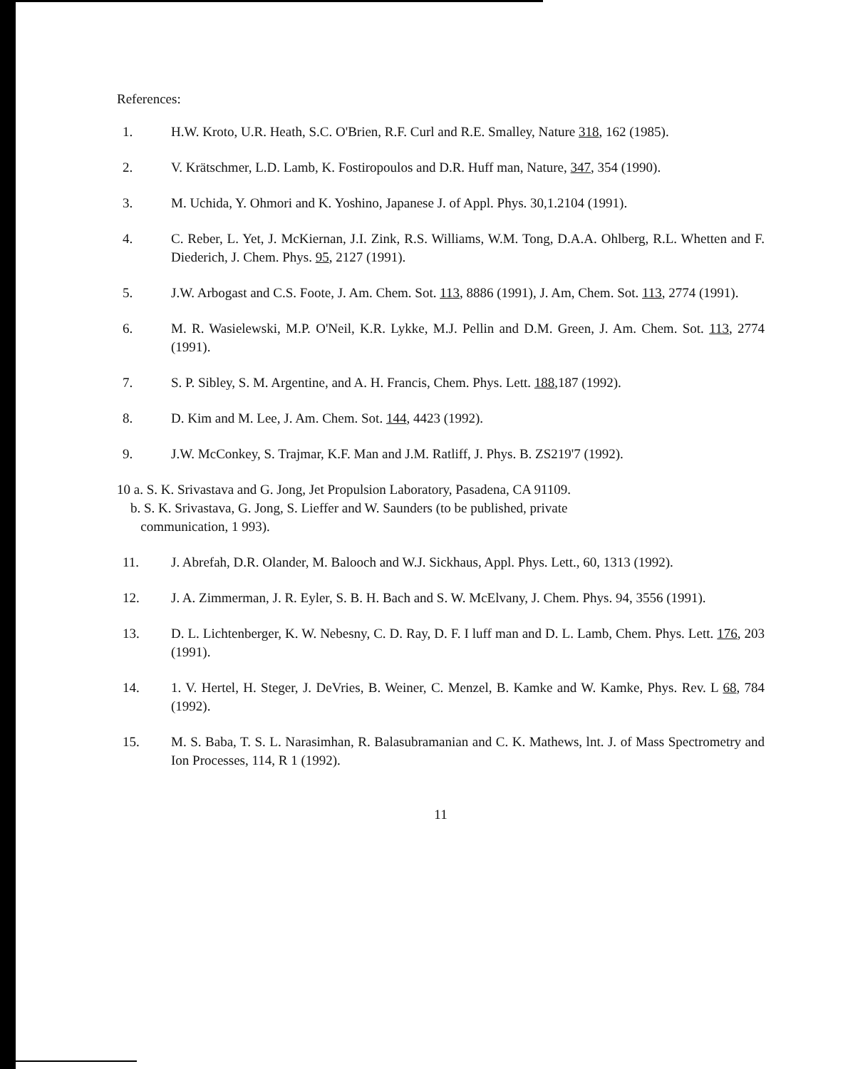References:
1. H.W. Kroto, U.R. Heath, S.C. O'Brien, R.F. Curl and R.E. Smalley, Nature 318, 162 (1985).
2. V. Krätschmer, L.D. Lamb, K. Fostiropoulos and D.R. Huff man, Nature, 347, 354 (1990).
3. M. Uchida, Y. Ohmori and K. Yoshino, Japanese J. of Appl. Phys. 30,1.2104 (1991).
4. C. Reber, L. Yet, J. McKiernan, J.I. Zink, R.S. Williams, W.M. Tong, D.A.A. Ohlberg, R.L. Whetten and F. Diederich, J. Chem. Phys. 95, 2127 (1991).
5. J.W. Arbogast and C.S. Foote, J. Am. Chem. Sot. 113, 8886 (1991), J. Am, Chem. Sot. 113, 2774 (1991).
6. M. R. Wasielewski, M.P. O'Neil, K.R. Lykke, M.J. Pellin and D.M. Green, J. Am. Chem. Sot. 113, 2774 (1991).
7. S. P. Sibley, S. M. Argentine, and A. H. Francis, Chem. Phys. Lett. 188,187 (1992).
8. D. Kim and M. Lee, J. Am. Chem. Sot. 144, 4423 (1992).
9. J.W. McConkey, S. Trajmar, K.F. Man and J.M. Ratliff, J. Phys. B. ZS219'7 (1992).
10 a. S. K. Srivastava and G. Jong, Jet Propulsion Laboratory, Pasadena, CA 91109.
b. S. K. Srivastava, G. Jong, S. Lieffer and W. Saunders (to be published, private
communication, 1 993).
11. J. Abrefah, D.R. Olander, M. Balooch and W.J. Sickhaus, Appl. Phys. Lett., 60, 1313 (1992).
12. J. A. Zimmerman, J. R. Eyler, S. B. H. Bach and S. W. McElvany, J. Chem. Phys. 94, 3556 (1991).
13. D. L. Lichtenberger, K. W. Nebesny, C. D. Ray, D. F. I luff man and D. L. Lamb, Chem. Phys. Lett. 176, 203 (1991).
14. 1. V. Hertel, H. Steger, J. DeVries, B. Weiner, C. Menzel, B. Kamke and W. Kamke, Phys. Rev. L 68, 784 (1992).
15. M. S. Baba, T. S. L. Narasimhan, R. Balasubramanian and C. K. Mathews, lnt. J. of Mass Spectrometry and Ion Processes, 114, R 1 (1992).
11